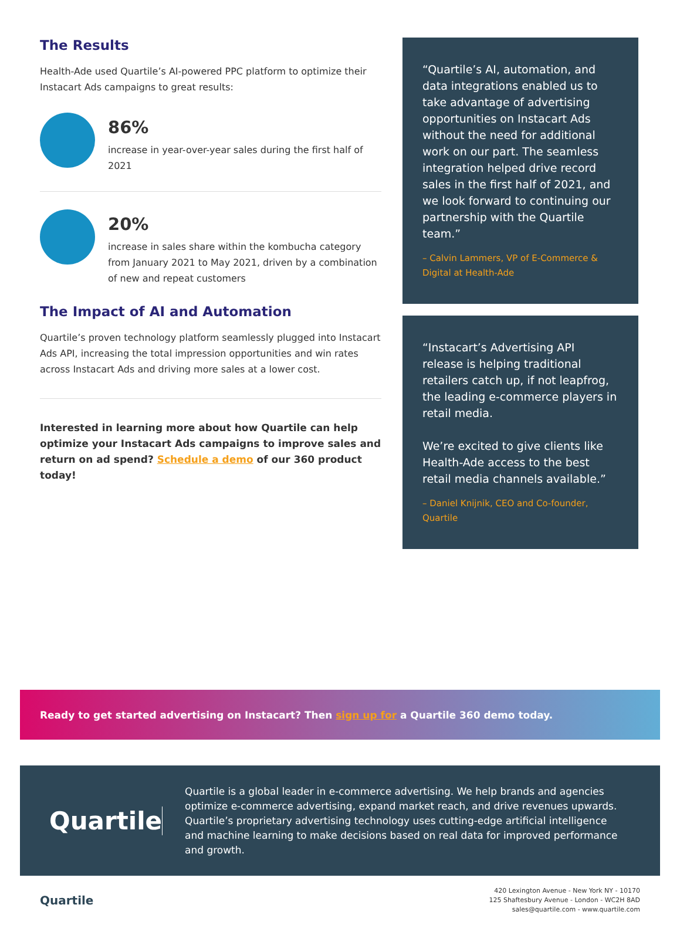The Results
Health-Ade used Quartile’s AI-powered PPC platform to optimize their Instacart Ads campaigns to great results:
86%
increase in year-over-year sales during the first half of 2021
20%
increase in sales share within the kombucha category from January 2021 to May 2021, driven by a combination of new and repeat customers
The Impact of AI and Automation
Quartile’s proven technology platform seamlessly plugged into Instacart Ads API, increasing the total impression opportunities and win rates across Instacart Ads and driving more sales at a lower cost.
Interested in learning more about how Quartile can help optimize your Instacart Ads campaigns to improve sales and return on ad spend? Schedule a demo of our 360 product today!
“Quartile’s AI, automation, and data integrations enabled us to take advantage of advertising opportunities on Instacart Ads without the need for additional work on our part. The seamless integration helped drive record sales in the first half of 2021, and we look forward to continuing our partnership with the Quartile team.”
– Calvin Lammers, VP of E-Commerce & Digital at Health-Ade
“Instacart’s Advertising API release is helping traditional retailers catch up, if not leapfrog, the leading e-commerce players in retail media.
We’re excited to give clients like Health-Ade access to the best retail media channels available.”
– Daniel Knijnik, CEO and Co-founder, Quartile
Ready to get started advertising on Instacart? Then sign up for a Quartile 360 demo today.
Quartile
Quartile is a global leader in e-commerce advertising. We help brands and agencies optimize e-commerce advertising, expand market reach, and drive revenues upwards. Quartile’s proprietary advertising technology uses cutting-edge artificial intelligence and machine learning to make decisions based on real data for improved performance and growth.
Quartile
420 Lexington Avenue - New York NY - 10170
125 Shaftesbury Avenue - London - WC2H 8AD
sales@quartile.com - www.quartile.com